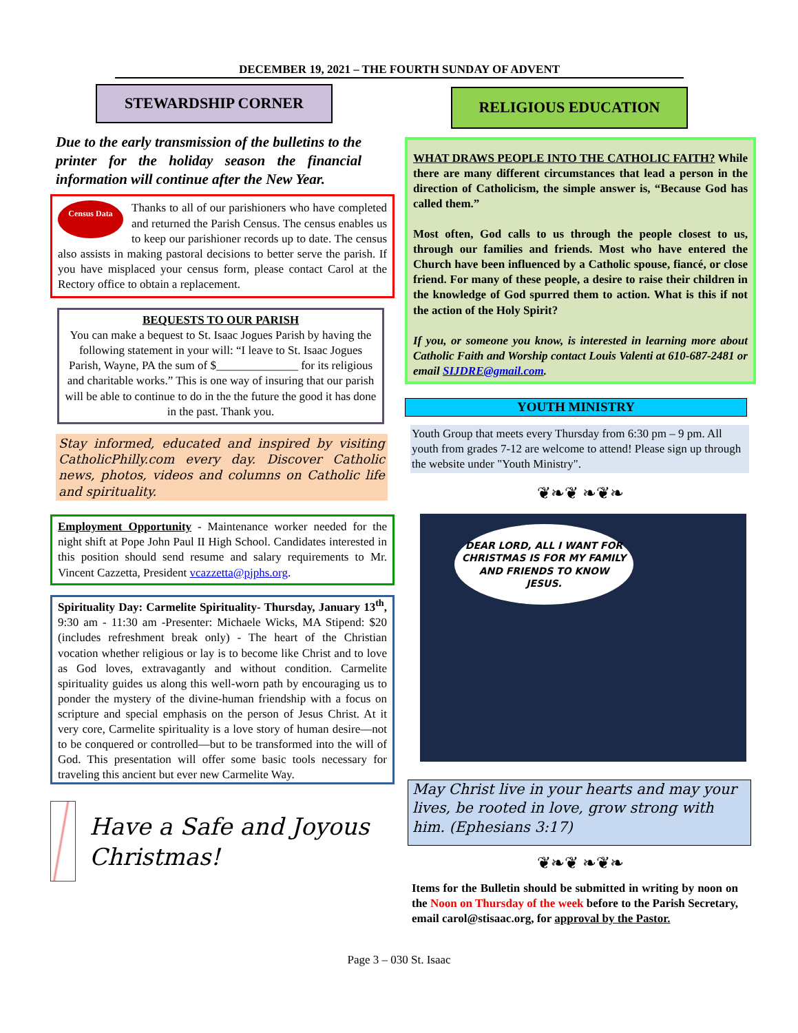DECEMBER 19, 2021 – THE FOURTH SUNDAY OF ADVENT
STEWARDSHIP CORNER
Due to the early transmission of the bulletins to the printer for the holiday season the financial information will continue after the New Year.
Census Data
Thanks to all of our parishioners who have completed and returned the Parish Census. The census enables us to keep our parishioner records up to date. The census also assists in making pastoral decisions to better serve the parish. If you have misplaced your census form, please contact Carol at the Rectory office to obtain a replacement.
BEQUESTS TO OUR PARISH
You can make a bequest to St. Isaac Jogues Parish by having the following statement in your will: “I leave to St. Isaac Jogues Parish, Wayne, PA the sum of $______________ for its religious and charitable works.” This is one way of insuring that our parish will be able to continue to do in the the future the good it has done in the past. Thank you.
Stay informed, educated and inspired by visiting CatholicPhilly.com every day. Discover Catholic news, photos, videos and columns on Catholic life and spirituality.
Employment Opportunity - Maintenance worker needed for the night shift at Pope John Paul II High School. Candidates interested in this position should send resume and salary requirements to Mr. Vincent Cazzetta, President vcazzetta@pjphs.org.
Spirituality Day: Carmelite Spirituality- Thursday, January 13<sup>th</sup>, 9:30 am - 11:30 am -Presenter: Michaele Wicks, MA Stipend: $20 (includes refreshment break only) - The heart of the Christian vocation whether religious or lay is to become like Christ and to love as God loves, extravagantly and without condition. Carmelite spirituality guides us along this well-worn path by encouraging us to ponder the mystery of the divine-human friendship with a focus on scripture and special emphasis on the person of Jesus Christ. At it very core, Carmelite spirituality is a love story of human desire—not to be conquered or controlled—but to be transformed into the will of God. This presentation will offer some basic tools necessary for traveling this ancient but ever new Carmelite Way.
Have a Safe and Joyous Christmas!
RELIGIOUS EDUCATION
WHAT DRAWS PEOPLE INTO THE CATHOLIC FAITH? While there are many different circumstances that lead a person in the direction of Catholicism, the simple answer is, “Because God has called them.”
Most often, God calls to us through the people closest to us, through our families and friends. Most who have entered the Church have been influenced by a Catholic spouse, fiancé, or close friend. For many of these people, a desire to raise their children in the knowledge of God spurred them to action. What is this if not the action of the Holy Spirit?
If you, or someone you know, is interested in learning more about Catholic Faith and Worship contact Louis Valenti at 610-687-2481 or email SIJDRE@gmail.com.
YOUTH MINISTRY
Youth Group that meets every Thursday from 6:30 pm – 9 pm. All youth from grades 7-12 are welcome to attend! Please sign up through the website under "Youth Ministry".
❦❧❦ ❧❦❧
DEAR LORD, ALL I WANT FOR CHRISTMAS IS FOR MY FAMILY AND FRIENDS TO KNOW JESUS.
May Christ live in your hearts and may your lives, be rooted in love, grow strong with him. (Ephesians 3:17)
❦❧❦ ❧❦❧
Items for the Bulletin should be submitted in writing by noon on the Noon on Thursday of the week before to the Parish Secretary, email carol@stisaac.org, for approval by the Pastor.
Page 3 – 030 St. Isaac